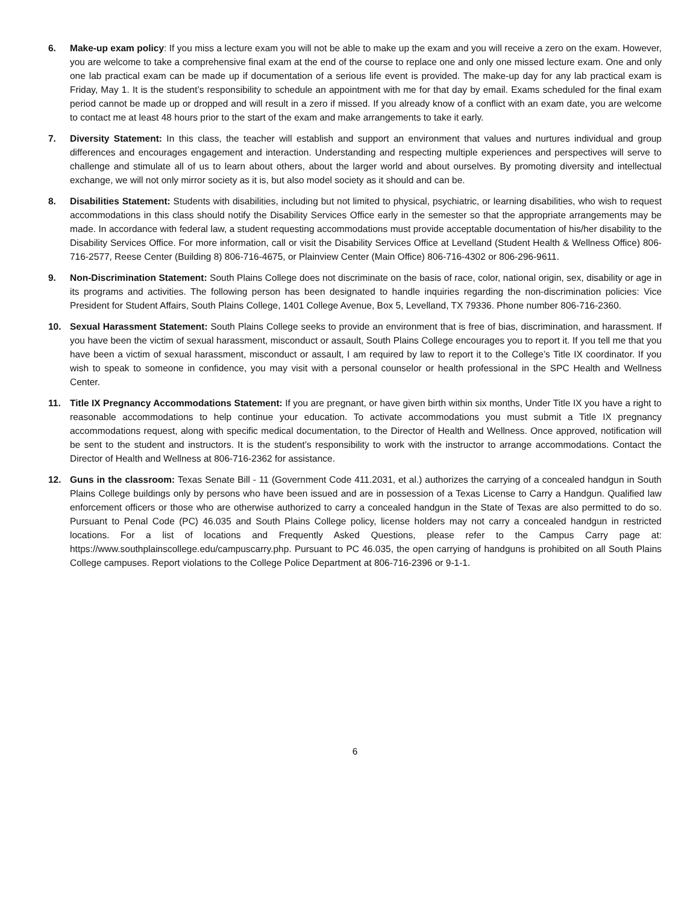6. Make-up exam policy: If you miss a lecture exam you will not be able to make up the exam and you will receive a zero on the exam. However, you are welcome to take a comprehensive final exam at the end of the course to replace one and only one missed lecture exam. One and only one lab practical exam can be made up if documentation of a serious life event is provided. The make-up day for any lab practical exam is Friday, May 1. It is the student’s responsibility to schedule an appointment with me for that day by email. Exams scheduled for the final exam period cannot be made up or dropped and will result in a zero if missed. If you already know of a conflict with an exam date, you are welcome to contact me at least 48 hours prior to the start of the exam and make arrangements to take it early.
7. Diversity Statement: In this class, the teacher will establish and support an environment that values and nurtures individual and group differences and encourages engagement and interaction. Understanding and respecting multiple experiences and perspectives will serve to challenge and stimulate all of us to learn about others, about the larger world and about ourselves. By promoting diversity and intellectual exchange, we will not only mirror society as it is, but also model society as it should and can be.
8. Disabilities Statement: Students with disabilities, including but not limited to physical, psychiatric, or learning disabilities, who wish to request accommodations in this class should notify the Disability Services Office early in the semester so that the appropriate arrangements may be made. In accordance with federal law, a student requesting accommodations must provide acceptable documentation of his/her disability to the Disability Services Office. For more information, call or visit the Disability Services Office at Levelland (Student Health & Wellness Office) 806-716-2577, Reese Center (Building 8) 806-716-4675, or Plainview Center (Main Office) 806-716-4302 or 806-296-9611.
9. Non-Discrimination Statement: South Plains College does not discriminate on the basis of race, color, national origin, sex, disability or age in its programs and activities. The following person has been designated to handle inquiries regarding the non-discrimination policies: Vice President for Student Affairs, South Plains College, 1401 College Avenue, Box 5, Levelland, TX 79336. Phone number 806-716-2360.
10. Sexual Harassment Statement: South Plains College seeks to provide an environment that is free of bias, discrimination, and harassment. If you have been the victim of sexual harassment, misconduct or assault, South Plains College encourages you to report it. If you tell me that you have been a victim of sexual harassment, misconduct or assault, I am required by law to report it to the College’s Title IX coordinator. If you wish to speak to someone in confidence, you may visit with a personal counselor or health professional in the SPC Health and Wellness Center.
11. Title IX Pregnancy Accommodations Statement: If you are pregnant, or have given birth within six months, Under Title IX you have a right to reasonable accommodations to help continue your education. To activate accommodations you must submit a Title IX pregnancy accommodations request, along with specific medical documentation, to the Director of Health and Wellness. Once approved, notification will be sent to the student and instructors. It is the student’s responsibility to work with the instructor to arrange accommodations. Contact the Director of Health and Wellness at 806-716-2362 for assistance.
12. Guns in the classroom: Texas Senate Bill - 11 (Government Code 411.2031, et al.) authorizes the carrying of a concealed handgun in South Plains College buildings only by persons who have been issued and are in possession of a Texas License to Carry a Handgun. Qualified law enforcement officers or those who are otherwise authorized to carry a concealed handgun in the State of Texas are also permitted to do so. Pursuant to Penal Code (PC) 46.035 and South Plains College policy, license holders may not carry a concealed handgun in restricted locations. For a list of locations and Frequently Asked Questions, please refer to the Campus Carry page at: https://www.southplainscollege.edu/campuscarry.php. Pursuant to PC 46.035, the open carrying of handguns is prohibited on all South Plains College campuses. Report violations to the College Police Department at 806-716-2396 or 9-1-1.
6